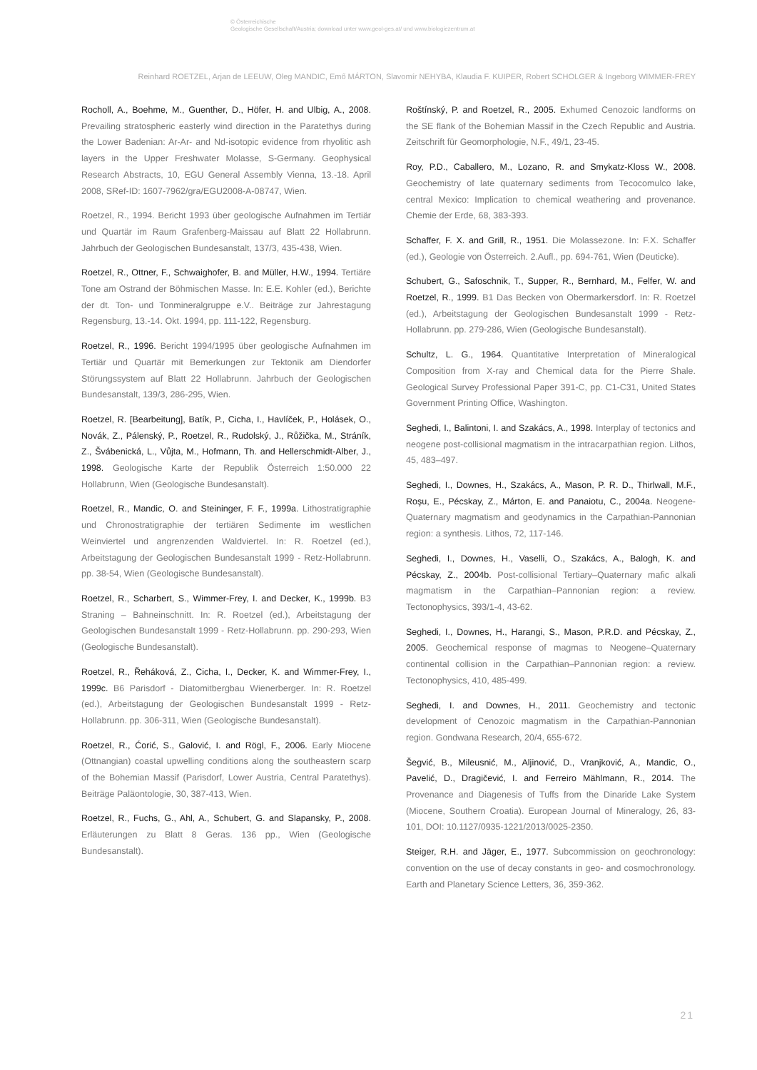© Österreichische
Geologische Gesellschaft/Austria; download unter www.geol-ges.at/ und www.biologiezentrum.at
Reinhard ROETZEL, Arjan de LEEUW, Oleg MANDIC, Emő MÁRTON, Slavomír NEHYBA, Klaudia F. KUIPER, Robert SCHOLGER & Ingeborg WIMMER-FREY
Rocholl, A., Boehme, M., Guenther, D., Höfer, H. and Ulbig, A., 2008. Prevailing stratospheric easterly wind direction in the Paratethys during the Lower Badenian: Ar-Ar- and Nd-isotopic evidence from rhyolitic ash layers in the Upper Freshwater Molasse, S-Germany. Geophysical Research Abstracts, 10, EGU General Assembly Vienna, 13.-18. April 2008, SRef-ID: 1607-7962/gra/EGU2008-A-08747, Wien.
Roetzel, R., 1994. Bericht 1993 über geologische Aufnahmen im Tertiär und Quartär im Raum Grafenberg-Maissau auf Blatt 22 Hollabrunn. Jahrbuch der Geologischen Bundesanstalt, 137/3, 435-438, Wien.
Roetzel, R., Ottner, F., Schwaighofer, B. and Müller, H.W., 1994. Tertiäre Tone am Ostrand der Böhmischen Masse. In: E.E. Kohler (ed.), Berichte der dt. Ton- und Tonmineralgruppe e.V.. Beiträge zur Jahrestagung Regensburg, 13.-14. Okt. 1994, pp. 111-122, Regensburg.
Roetzel, R., 1996. Bericht 1994/1995 über geologische Aufnahmen im Tertiär und Quartär mit Bemerkungen zur Tektonik am Diendorfer Störungssystem auf Blatt 22 Hollabrunn. Jahrbuch der Geologischen Bundesanstalt, 139/3, 286-295, Wien.
Roetzel, R. [Bearbeitung], Batík, P., Cicha, I., Havlíček, P., Holásek, O., Novák, Z., Pálenský, P., Roetzel, R., Rudolský, J., Růžička, M., Stráník, Z., Švábenická, L., Vůjta, M., Hofmann, Th. and Hellerschmidt-Alber, J., 1998. Geologische Karte der Republik Österreich 1:50.000 22 Hollabrunn, Wien (Geologische Bundesanstalt).
Roetzel, R., Mandic, O. and Steininger, F. F., 1999a. Lithostratigraphie und Chronostratigraphie der tertiären Sedimente im westlichen Weinviertel und angrenzenden Waldviertel. In: R. Roetzel (ed.), Arbeitstagung der Geologischen Bundesanstalt 1999 - Retz-Hollabrunn. pp. 38-54, Wien (Geologische Bundesanstalt).
Roetzel, R., Scharbert, S., Wimmer-Frey, I. and Decker, K., 1999b. B3 Straning – Bahneinschnitt. In: R. Roetzel (ed.), Arbeitstagung der Geologischen Bundesanstalt 1999 - Retz-Hollabrunn. pp. 290-293, Wien (Geologische Bundesanstalt).
Roetzel, R., Řeháková, Z., Cicha, I., Decker, K. and Wimmer-Frey, I., 1999c. B6 Parisdorf - Diatomitbergbau Wienerberger. In: R. Roetzel (ed.), Arbeitstagung der Geologischen Bundesanstalt 1999 - Retz-Hollabrunn. pp. 306-311, Wien (Geologische Bundesanstalt).
Roetzel, R., Ćorić, S., Galović, I. and Rögl, F., 2006. Early Miocene (Ottnangian) coastal upwelling conditions along the southeastern scarp of the Bohemian Massif (Parisdorf, Lower Austria, Central Paratethys). Beiträge Paläontologie, 30, 387-413, Wien.
Roetzel, R., Fuchs, G., Ahl, A., Schubert, G. and Slapansky, P., 2008. Erläuterungen zu Blatt 8 Geras. 136 pp., Wien (Geologische Bundesanstalt).
Roštínský, P. and Roetzel, R., 2005. Exhumed Cenozoic landforms on the SE flank of the Bohemian Massif in the Czech Republic and Austria. Zeitschrift für Geomorphologie, N.F., 49/1, 23-45.
Roy, P.D., Caballero, M., Lozano, R. and Smykatz-Kloss W., 2008. Geochemistry of late quaternary sediments from Tecocomulco lake, central Mexico: Implication to chemical weathering and provenance. Chemie der Erde, 68, 383-393.
Schaffer, F. X. and Grill, R., 1951. Die Molassezone. In: F.X. Schaffer (ed.), Geologie von Österreich. 2.Aufl., pp. 694-761, Wien (Deuticke).
Schubert, G., Safoschnik, T., Supper, R., Bernhard, M., Felfer, W. and Roetzel, R., 1999. B1 Das Becken von Obermarkersdorf. In: R. Roetzel (ed.), Arbeitstagung der Geologischen Bundesanstalt 1999 - Retz-Hollabrunn. pp. 279-286, Wien (Geologische Bundesanstalt).
Schultz, L. G., 1964. Quantitative Interpretation of Mineralogical Composition from X-ray and Chemical data for the Pierre Shale. Geological Survey Professional Paper 391-C, pp. C1-C31, United States Government Printing Office, Washington.
Seghedi, I., Balintoni, I. and Szakács, A., 1998. Interplay of tectonics and neogene post-collisional magmatism in the intracarpathian region. Lithos, 45, 483–497.
Seghedi, I., Downes, H., Szakács, A., Mason, P. R. D., Thirlwall, M.F., Roşu, E., Pécskay, Z., Márton, E. and Panaiotu, C., 2004a. Neogene-Quaternary magmatism and geodynamics in the Carpathian-Pannonian region: a synthesis. Lithos, 72, 117-146.
Seghedi, I., Downes, H., Vaselli, O., Szakács, A., Balogh, K. and Pécskay, Z., 2004b. Post-collisional Tertiary–Quaternary mafic alkali magmatism in the Carpathian–Pannonian region: a review. Tectonophysics, 393/1-4, 43-62.
Seghedi, I., Downes, H., Harangi, S., Mason, P.R.D. and Pécskay, Z., 2005. Geochemical response of magmas to Neogene–Quaternary continental collision in the Carpathian–Pannonian region: a review. Tectonophysics, 410, 485-499.
Seghedi, I. and Downes, H., 2011. Geochemistry and tectonic development of Cenozoic magmatism in the Carpathian-Pannonian region. Gondwana Research, 20/4, 655-672.
Šegvić, B., Mileusnić, M., Aljinović, D., Vranjković, A., Mandic, O., Pavelić, D., Dragičević, I. and Ferreiro Mählmann, R., 2014. The Provenance and Diagenesis of Tuffs from the Dinaride Lake System (Miocene, Southern Croatia). European Journal of Mineralogy, 26, 83-101, DOI: 10.1127/0935-1221/2013/0025-2350.
Steiger, R.H. and Jäger, E., 1977. Subcommission on geochronology: convention on the use of decay constants in geo- and cosmochronology. Earth and Planetary Science Letters, 36, 359-362.
21